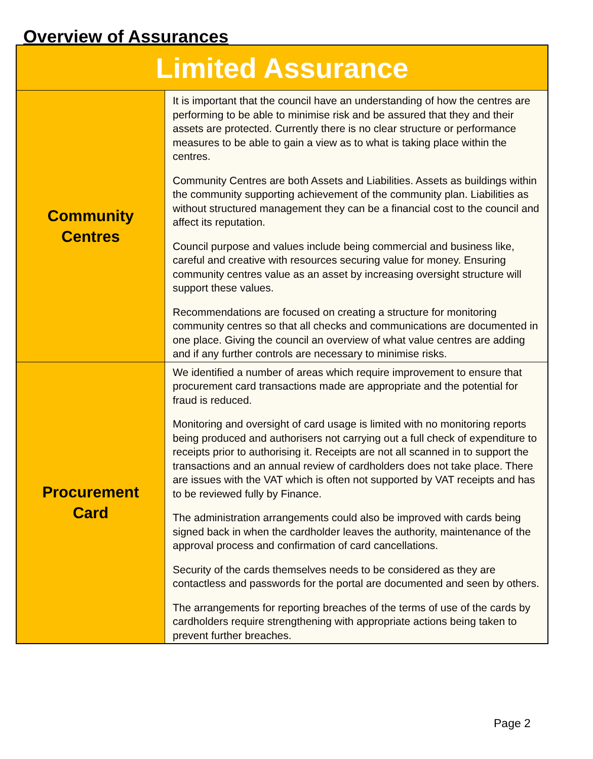Overview of Assurances
| Limited Assurance | |
| --- | --- |
| Community Centres | It is important that the council have an understanding of how the centres are performing to be able to minimise risk and be assured that they and their assets are protected. Currently there is no clear structure or performance measures to be able to gain a view as to what is taking place within the centres. Community Centres are both Assets and Liabilities. Assets as buildings within the community supporting achievement of the community plan. Liabilities as without structured management they can be a financial cost to the council and affect its reputation. Council purpose and values include being commercial and business like, careful and creative with resources securing value for money. Ensuring community centres value as an asset by increasing oversight structure will support these values. Recommendations are focused on creating a structure for monitoring community centres so that all checks and communications are documented in one place. Giving the council an overview of what value centres are adding and if any further controls are necessary to minimise risks. |
| Procurement Card | We identified a number of areas which require improvement to ensure that procurement card transactions made are appropriate and the potential for fraud is reduced. Monitoring and oversight of card usage is limited with no monitoring reports being produced and authorisers not carrying out a full check of expenditure to receipts prior to authorising it. Receipts are not all scanned in to support the transactions and an annual review of cardholders does not take place. There are issues with the VAT which is often not supported by VAT receipts and has to be reviewed fully by Finance. The administration arrangements could also be improved with cards being signed back in when the cardholder leaves the authority, maintenance of the approval process and confirmation of card cancellations. Security of the cards themselves needs to be considered as they are contactless and passwords for the portal are documented and seen by others. The arrangements for reporting breaches of the terms of use of the cards by cardholders require strengthening with appropriate actions being taken to prevent further breaches. |
Page 2